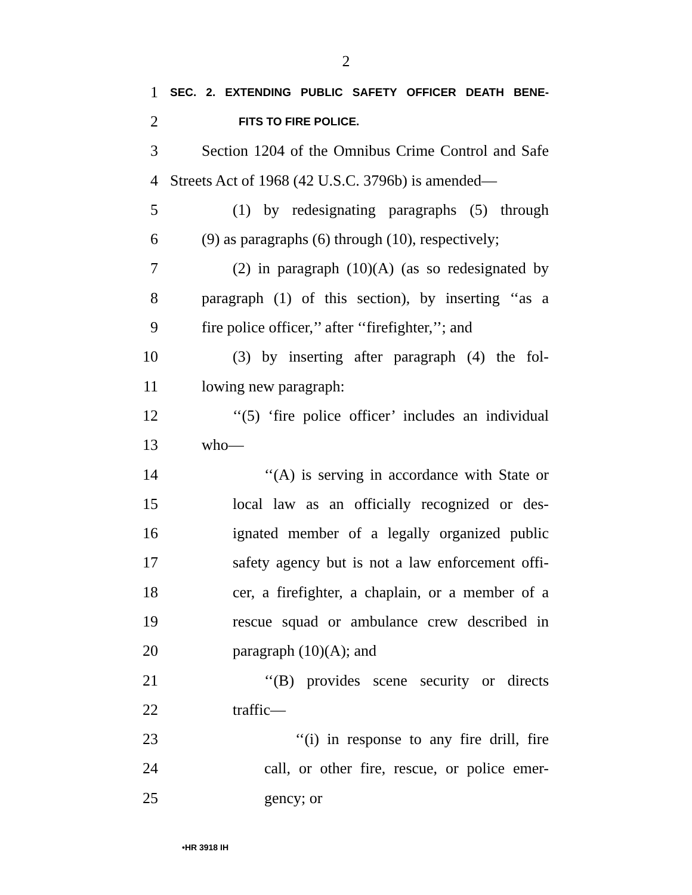2
1
SEC. 2. EXTENDING PUBLIC SAFETY OFFICER DEATH BENE-
2
FITS TO FIRE POLICE.
3 Section 1204 of the Omnibus Crime Control and Safe
4 Streets Act of 1968 (42 U.S.C. 3796b) is amended—
5 (1) by redesignating paragraphs (5) through
6 (9) as paragraphs (6) through (10), respectively;
7 (2) in paragraph (10)(A) (as so redesignated by
8 paragraph (1) of this section), by inserting ‘‘as a
9 fire police officer,’’ after ‘‘firefighter,’’; and
10 (3) by inserting after paragraph (4) the fol-
11 lowing new paragraph:
12 ‘‘(5) ‘fire police officer’ includes an individual
13 who—
14 ‘‘(A) is serving in accordance with State or
15 local law as an officially recognized or des-
16 ignated member of a legally organized public
17 safety agency but is not a law enforcement offi-
18 cer, a firefighter, a chaplain, or a member of a
19 rescue squad or ambulance crew described in
20 paragraph (10)(A); and
21 ‘‘(B) provides scene security or directs
22 traffic—
23 ‘‘(i) in response to any fire drill, fire
24 call, or other fire, rescue, or police emer-
25 gency; or
•HR 3918 IH